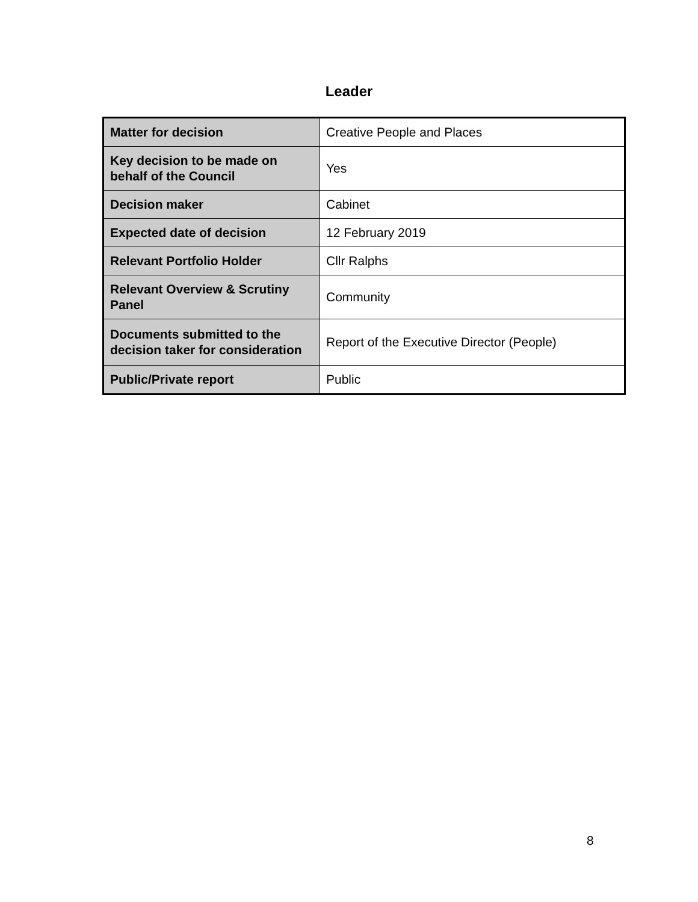Leader
| Matter for decision | Creative People and Places |
| Key decision to be made on behalf of the Council | Yes |
| Decision maker | Cabinet |
| Expected date of decision | 12 February 2019 |
| Relevant Portfolio Holder | Cllr Ralphs |
| Relevant Overview & Scrutiny Panel | Community |
| Documents submitted to the decision taker for consideration | Report of the Executive Director (People) |
| Public/Private report | Public |
8